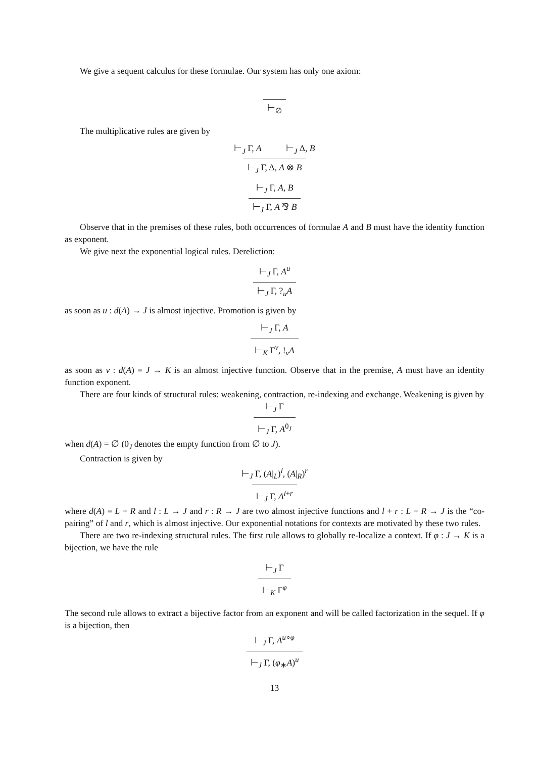We give a sequent calculus for these formulae. Our system has only one axiom:
⊢<sub>∅</sub>
The multiplicative rules are given by
⊢<sub>J</sub> Γ, A ⊢<sub>J</sub> Δ, B
⊢<sub>J</sub> Γ, Δ, A ⊗ B
⊢<sub>J</sub> Γ, A, B
⊢<sub>J</sub> Γ, A ⅋ B
Observe that in the premises of these rules, both occurrences of formulae A and B must have the identity function as exponent.
We give next the exponential logical rules. Dereliction:
⊢<sub>J</sub> Γ, A<sup>u</sup>
⊢<sub>J</sub> Γ, ?<sub>u</sub>A
as soon as u : d(A) → J is almost injective. Promotion is given by
⊢<sub>J</sub> Γ, A
⊢<sub>K</sub> Γ<sup>v</sup>, !<sub>v</sub>A
as soon as v : d(A) = J → K is an almost injective function. Observe that in the premise, A must have an identity function exponent.
There are four kinds of structural rules: weakening, contraction, re-indexing and exchange. Weakening is given by
⊢<sub>J</sub> Γ
⊢<sub>J</sub> Γ, A<sup>0<sub>J</sub></sup>
when d(A) = ∅ (0<sub>J</sub> denotes the empty function from ∅ to J).
Contraction is given by
⊢<sub>J</sub> Γ, (A|<sub>L</sub>)<sup>l</sup>, (A|<sub>R</sub>)<sup>r</sup>
⊢<sub>J</sub> Γ, A<sup>l+r</sup>
where d(A) = L + R and l : L → J and r : R → J are two almost injective functions and l + r : L + R → J is the “co-pairing” of l and r, which is almost injective. Our exponential notations for contexts are motivated by these two rules.
There are two re-indexing structural rules. The first rule allows to globally re-localize a context. If φ : J → K is a bijection, we have the rule
⊢<sub>J</sub> Γ
⊢<sub>K</sub> Γ<sup>φ</sup>
The second rule allows to extract a bijective factor from an exponent and will be called factorization in the sequel. If φ is a bijection, then
⊢<sub>J</sub> Γ, A<sup>u∘φ</sup>
⊢<sub>J</sub> Γ, (φ<sub>∗</sub>A)<sup>u</sup>
13